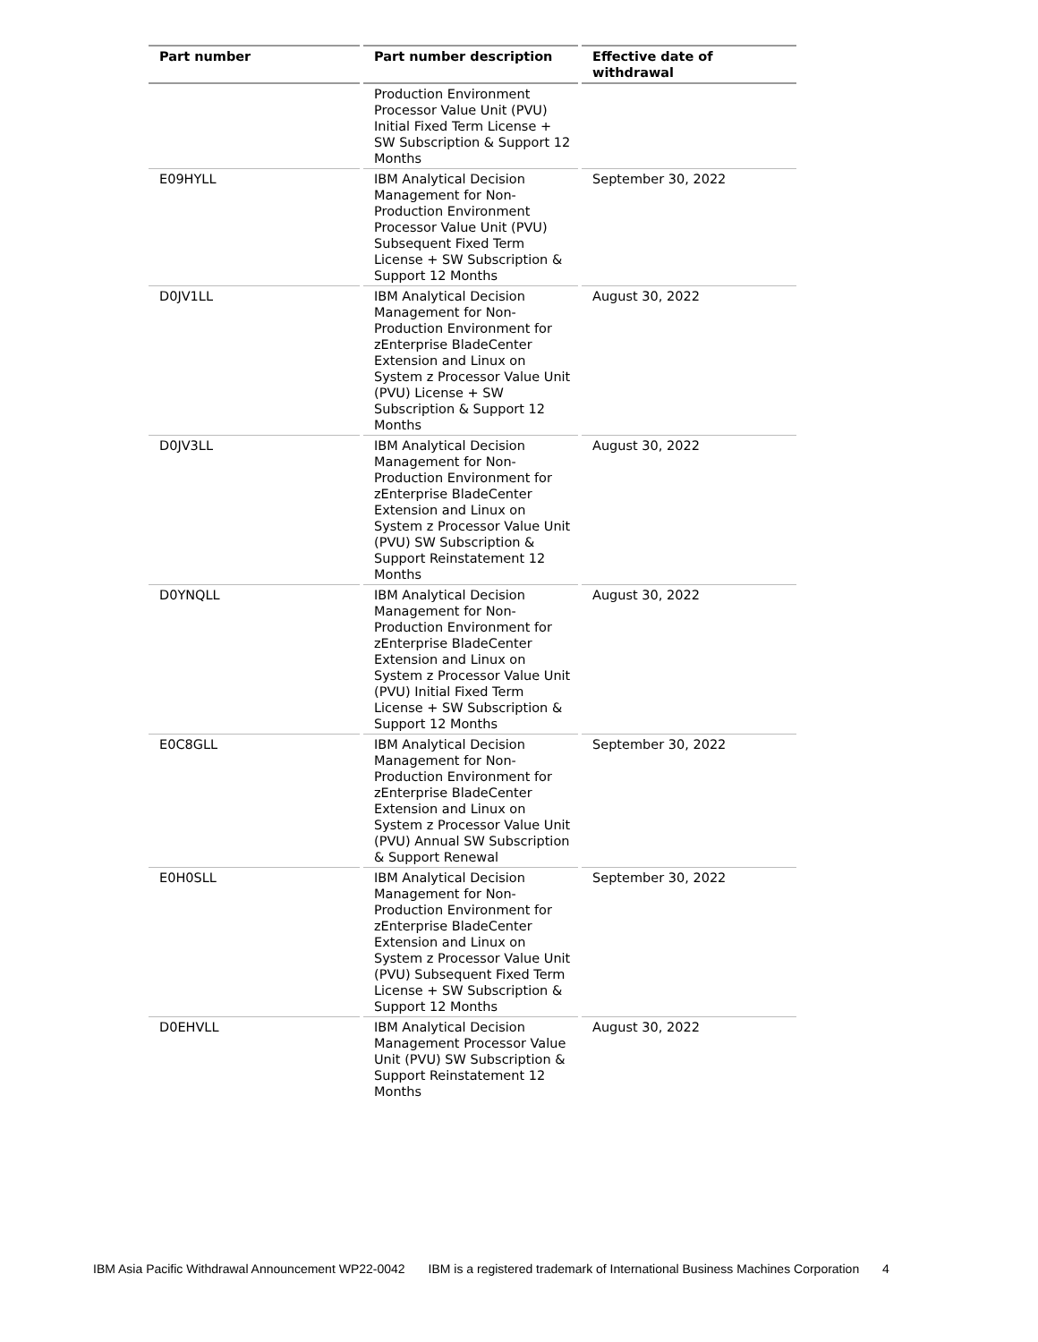| Part number | Part number description | Effective date of withdrawal |
| --- | --- | --- |
| | Production Environment Processor Value Unit (PVU) Initial Fixed Term License + SW Subscription & Support 12 Months | |
| E09HYLL | IBM Analytical Decision Management for Non-Production Environment Processor Value Unit (PVU) Subsequent Fixed Term License + SW Subscription & Support 12 Months | September 30, 2022 |
| D0JV1LL | IBM Analytical Decision Management for Non-Production Environment for zEnterprise BladeCenter Extension and Linux on System z Processor Value Unit (PVU) License + SW Subscription & Support 12 Months | August 30, 2022 |
| D0JV3LL | IBM Analytical Decision Management for Non-Production Environment for zEnterprise BladeCenter Extension and Linux on System z Processor Value Unit (PVU) SW Subscription & Support Reinstatement 12 Months | August 30, 2022 |
| D0YNQLL | IBM Analytical Decision Management for Non-Production Environment for zEnterprise BladeCenter Extension and Linux on System z Processor Value Unit (PVU) Initial Fixed Term License + SW Subscription & Support 12 Months | August 30, 2022 |
| E0C8GLL | IBM Analytical Decision Management for Non-Production Environment for zEnterprise BladeCenter Extension and Linux on System z Processor Value Unit (PVU) Annual SW Subscription & Support Renewal | September 30, 2022 |
| E0H0SLL | IBM Analytical Decision Management for Non-Production Environment for zEnterprise BladeCenter Extension and Linux on System z Processor Value Unit (PVU) Subsequent Fixed Term License + SW Subscription & Support 12 Months | September 30, 2022 |
| D0EHVLL | IBM Analytical Decision Management Processor Value Unit (PVU) SW Subscription & Support Reinstatement 12 Months | August 30, 2022 |
IBM Asia Pacific Withdrawal Announcement WP22-0042 IBM is a registered trademark of International Business Machines Corporation 4